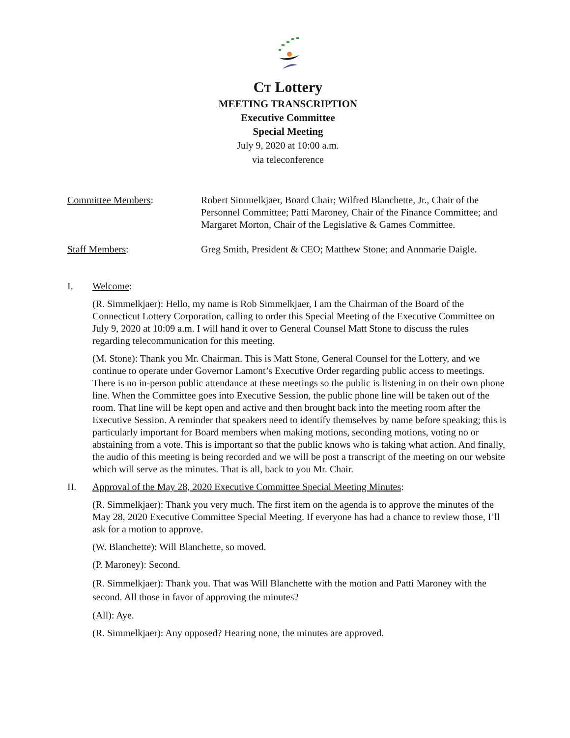CT Lottery
MEETING TRANSCRIPTION
Executive Committee
Special Meeting
July 9, 2020 at 10:00 a.m.
via teleconference
Committee Members: Robert Simmelkjaer, Board Chair; Wilfred Blanchette, Jr., Chair of the Personnel Committee; Patti Maroney, Chair of the Finance Committee; and Margaret Morton, Chair of the Legislative & Games Committee.
Staff Members: Greg Smith, President & CEO; Matthew Stone; and Annmarie Daigle.
I. Welcome:
(R. Simmelkjaer): Hello, my name is Rob Simmelkjaer, I am the Chairman of the Board of the Connecticut Lottery Corporation, calling to order this Special Meeting of the Executive Committee on July 9, 2020 at 10:09 a.m. I will hand it over to General Counsel Matt Stone to discuss the rules regarding telecommunication for this meeting.
(M. Stone): Thank you Mr. Chairman. This is Matt Stone, General Counsel for the Lottery, and we continue to operate under Governor Lamont’s Executive Order regarding public access to meetings. There is no in-person public attendance at these meetings so the public is listening in on their own phone line. When the Committee goes into Executive Session, the public phone line will be taken out of the room. That line will be kept open and active and then brought back into the meeting room after the Executive Session. A reminder that speakers need to identify themselves by name before speaking; this is particularly important for Board members when making motions, seconding motions, voting no or abstaining from a vote. This is important so that the public knows who is taking what action. And finally, the audio of this meeting is being recorded and we will be post a transcript of the meeting on our website which will serve as the minutes. That is all, back to you Mr. Chair.
II. Approval of the May 28, 2020 Executive Committee Special Meeting Minutes:
(R. Simmelkjaer): Thank you very much. The first item on the agenda is to approve the minutes of the May 28, 2020 Executive Committee Special Meeting. If everyone has had a chance to review those, I’ll ask for a motion to approve.
(W. Blanchette): Will Blanchette, so moved.
(P. Maroney): Second.
(R. Simmelkjaer): Thank you. That was Will Blanchette with the motion and Patti Maroney with the second. All those in favor of approving the minutes?
(All): Aye.
(R. Simmelkjaer): Any opposed? Hearing none, the minutes are approved.